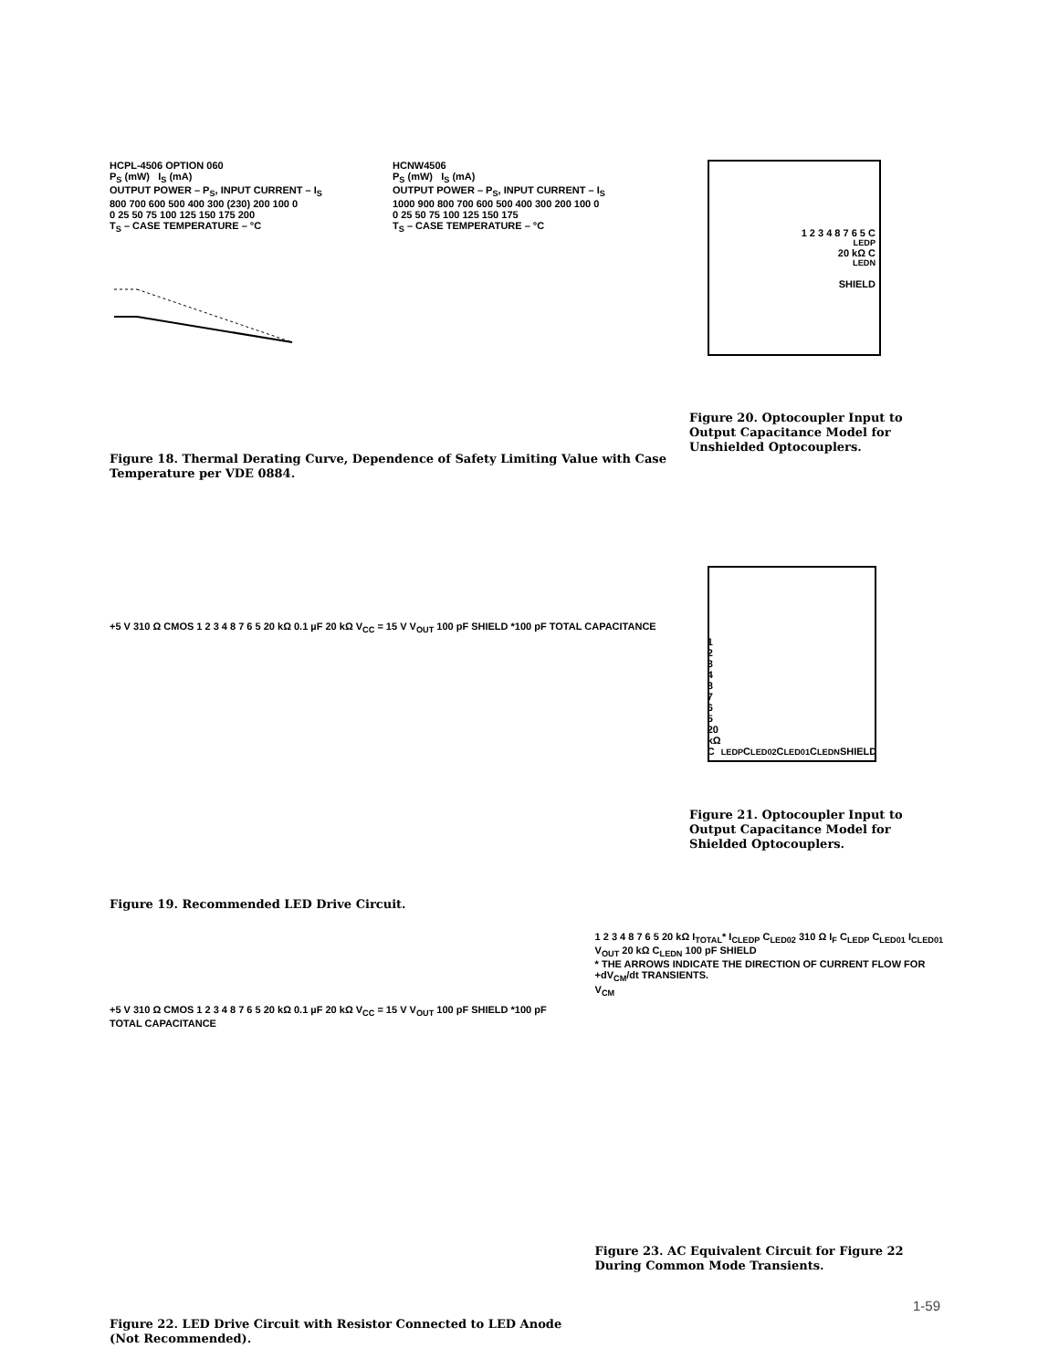HCPL-4506 OPTION 060
P<sub>S</sub> (mW) I<sub>S</sub> (mA)
OUTPUT POWER – P<sub>S</sub>, INPUT CURRENT – I<sub>S</sub>
800 700 600 500 400 300 (230) 200 100 0
0 25 50 75 100 125 150 175 200
T<sub>S</sub> – CASE TEMPERATURE – °C
HCNW4506
P<sub>S</sub> (mW) I<sub>S</sub> (mA)
OUTPUT POWER – P<sub>S</sub>, INPUT CURRENT – I<sub>S</sub>
1000 900 800 700 600 500 400 300 200 100 0
0 25 50 75 100 125 150 175
T<sub>S</sub> – CASE TEMPERATURE – °C
Figure 18. Thermal Derating Curve, Dependence of Safety Limiting Value with Case Temperature per VDE 0884.
1 2 3 4 8 7 6 5 C<sub>LEDP</sub> 20 kΩ C<sub>LEDN</sub>
SHIELD
Figure 20. Optocoupler Input to Output Capacitance Model for Unshielded Optocouplers.
+5 V 310 Ω CMOS 1 2 3 4 8 7 6 5 20 kΩ 0.1 µF 20 kΩ V<sub>CC</sub> = 15 V V<sub>OUT</sub> 100 pF SHIELD *100 pF TOTAL CAPACITANCE
Figure 19. Recommended LED Drive Circuit.
1 2 3 4 8 7 6 5 20 kΩ C<sub>LEDP</sub> C<sub>LED02</sub> C<sub>LED01</sub> C<sub>LEDN</sub> SHIELD
Figure 21. Optocoupler Input to Output Capacitance Model for Shielded Optocouplers.
+5 V 310 Ω CMOS 1 2 3 4 8 7 6 5 20 kΩ 0.1 µF 20 kΩ V<sub>CC</sub> = 15 V V<sub>OUT</sub> 100 pF SHIELD *100 pF TOTAL CAPACITANCE
Figure 22. LED Drive Circuit with Resistor Connected to LED Anode (Not Recommended).
1 2 3 4 8 7 6 5 20 kΩ I<sub>TOTAL</sub>* I<sub>CLEDP</sub> C<sub>LED02</sub> 310 Ω I<sub>F</sub> C<sub>LEDP</sub> C<sub>LED01</sub> I<sub>CLED01</sub> V<sub>OUT</sub> 20 kΩ C<sub>LEDN</sub> 100 pF SHIELD
* THE ARROWS INDICATE THE DIRECTION OF CURRENT FLOW FOR +dV<sub>CM</sub>/dt TRANSIENTS.
V<sub>CM</sub>
Figure 23. AC Equivalent Circuit for Figure 22 During Common Mode Transients.
1-59